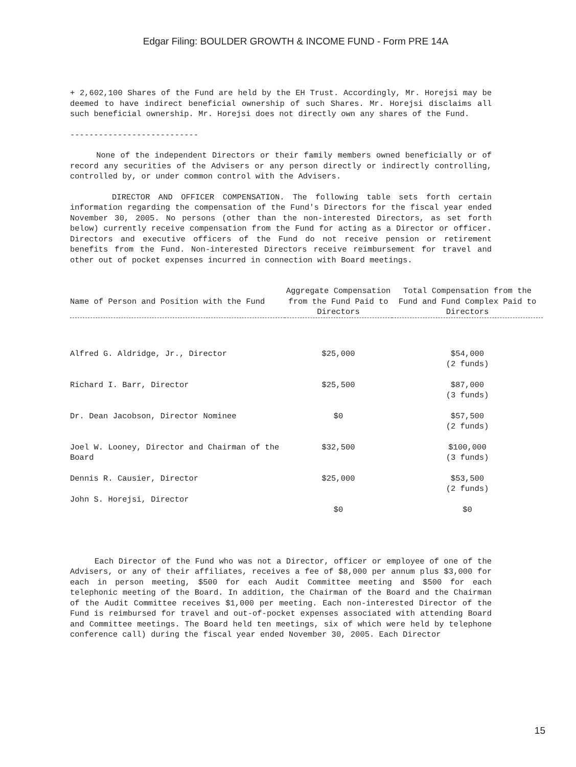Edgar Filing: BOULDER GROWTH & INCOME FUND - Form PRE 14A
+ 2,602,100 Shares of the Fund are held by the EH Trust. Accordingly, Mr. Horejsi may be deemed to have indirect beneficial ownership of such Shares. Mr. Horejsi disclaims all such beneficial ownership. Mr. Horejsi does not directly own any shares of the Fund.
---------------------------
None of the independent Directors or their family members owned beneficially or of record any securities of the Advisers or any person directly or indirectly controlling, controlled by, or under common control with the Advisers.
DIRECTOR AND OFFICER COMPENSATION. The following table sets forth certain information regarding the compensation of the Fund's Directors for the fiscal year ended November 30, 2005. No persons (other than the non-interested Directors, as set forth below) currently receive compensation from the Fund for acting as a Director or officer. Directors and executive officers of the Fund do not receive pension or retirement benefits from the Fund. Non-interested Directors receive reimbursement for travel and other out of pocket expenses incurred in connection with Board meetings.
| Name of Person and Position with the Fund | Aggregate Compensation from the Fund Paid to Directors | Total Compensation from the Fund and Fund Complex Paid to Directors |
| --- | --- | --- |
| Alfred G. Aldridge, Jr., Director | $25,000 | $54,000 (2 funds) |
| Richard I. Barr, Director | $25,500 | $87,000 (3 funds) |
| Dr. Dean Jacobson, Director Nominee | $0 | $57,500 (2 funds) |
| Joel W. Looney, Director and Chairman of the Board | $32,500 | $100,000 (3 funds) |
| Dennis R. Causier, Director | $25,000 | $53,500 (2 funds) |
| John S. Horejsi, Director | $0 | $0 |
Each Director of the Fund who was not a Director, officer or employee of one of the Advisers, or any of their affiliates, receives a fee of $8,000 per annum plus $3,000 for each in person meeting, $500 for each Audit Committee meeting and $500 for each telephonic meeting of the Board. In addition, the Chairman of the Board and the Chairman of the Audit Committee receives $1,000 per meeting. Each non-interested Director of the Fund is reimbursed for travel and out-of-pocket expenses associated with attending Board and Committee meetings. The Board held ten meetings, six of which were held by telephone conference call) during the fiscal year ended November 30, 2005. Each Director
15